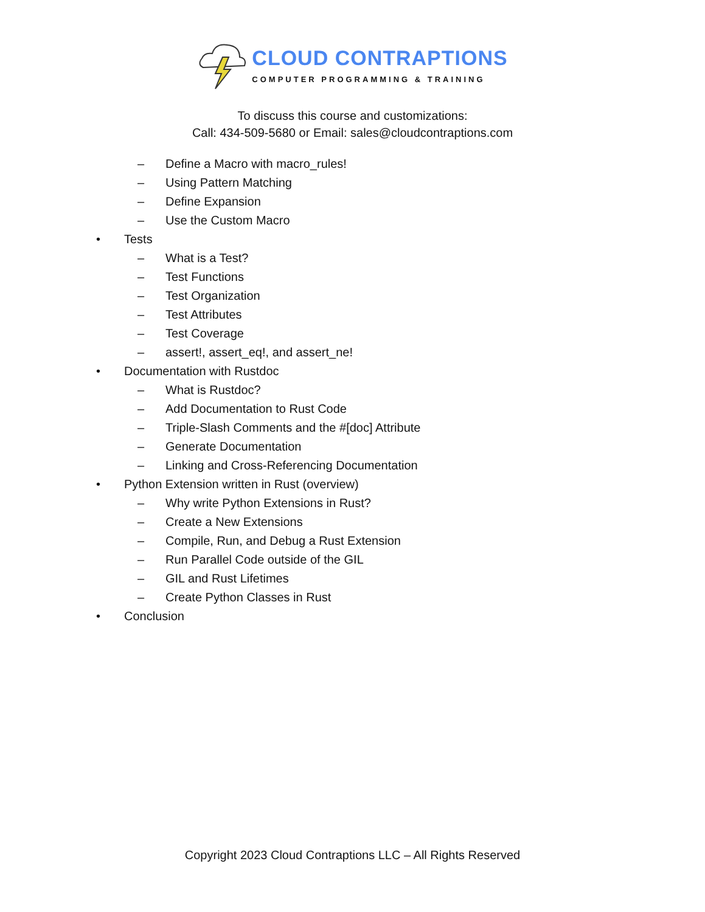CLOUD CONTRAPTIONS
COMPUTER PROGRAMMING & TRAINING
To discuss this course and customizations:
Call: 434-509-5680 or Email: sales@cloudcontraptions.com
– Define a Macro with macro_rules!
– Using Pattern Matching
– Define Expansion
– Use the Custom Macro
• Tests
– What is a Test?
– Test Functions
– Test Organization
– Test Attributes
– Test Coverage
– assert!, assert_eq!, and assert_ne!
• Documentation with Rustdoc
– What is Rustdoc?
– Add Documentation to Rust Code
– Triple-Slash Comments and the #[doc] Attribute
– Generate Documentation
– Linking and Cross-Referencing Documentation
• Python Extension written in Rust (overview)
– Why write Python Extensions in Rust?
– Create a New Extensions
– Compile, Run, and Debug a Rust Extension
– Run Parallel Code outside of the GIL
– GIL and Rust Lifetimes
– Create Python Classes in Rust
• Conclusion
Copyright 2023 Cloud Contraptions LLC – All Rights Reserved